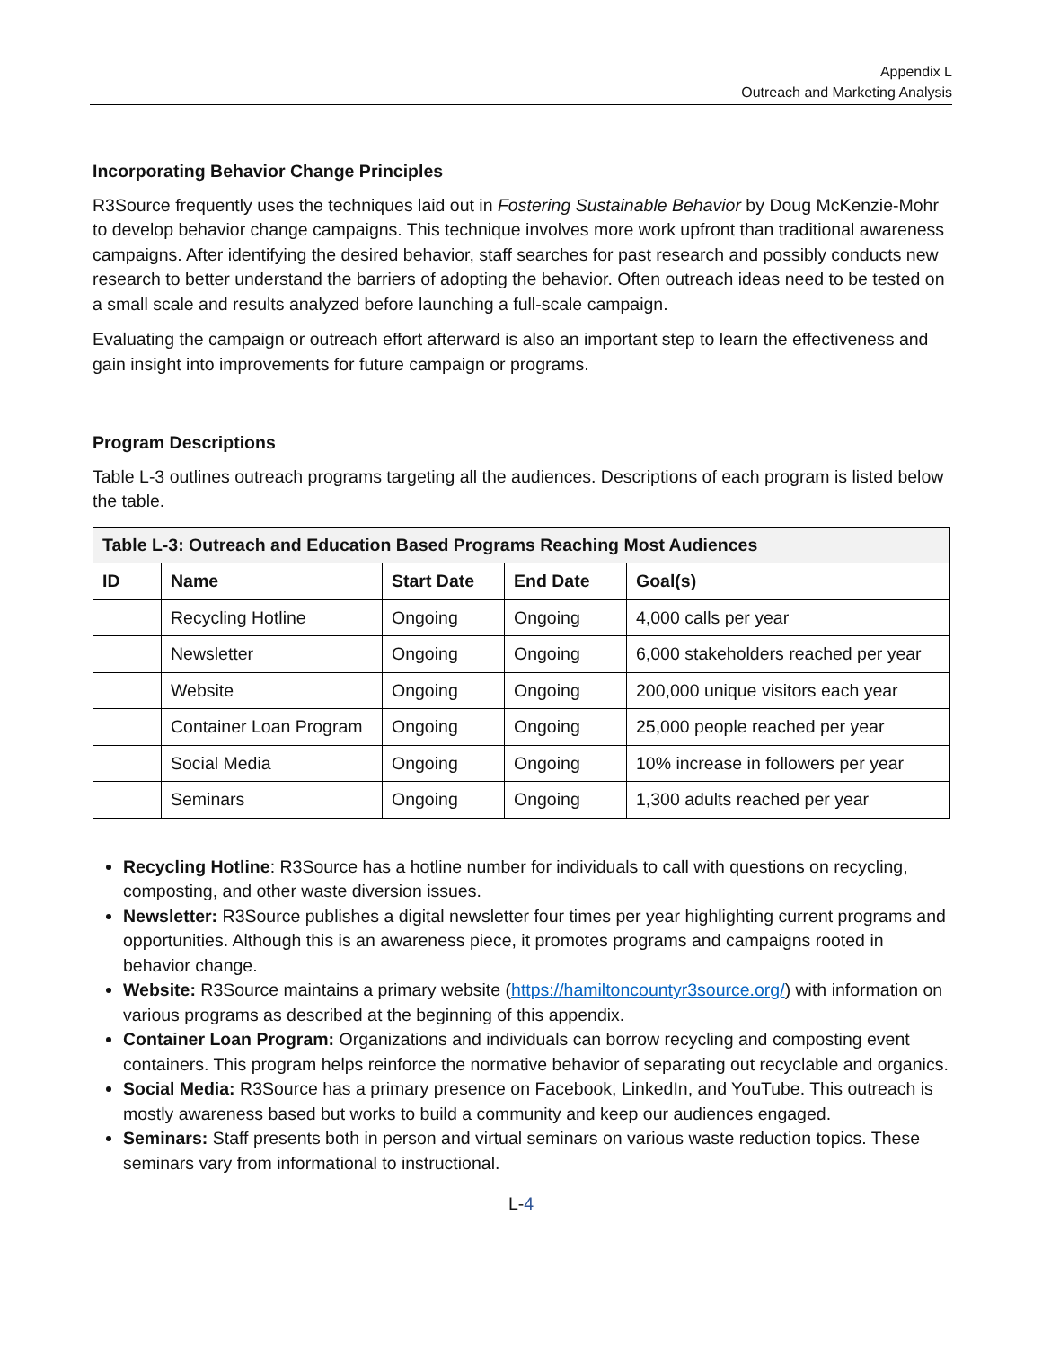Appendix L
Outreach and Marketing Analysis
Incorporating Behavior Change Principles
R3Source frequently uses the techniques laid out in Fostering Sustainable Behavior by Doug McKenzie-Mohr to develop behavior change campaigns. This technique involves more work upfront than traditional awareness campaigns. After identifying the desired behavior, staff searches for past research and possibly conducts new research to better understand the barriers of adopting the behavior. Often outreach ideas need to be tested on a small scale and results analyzed before launching a full-scale campaign.
Evaluating the campaign or outreach effort afterward is also an important step to learn the effectiveness and gain insight into improvements for future campaign or programs.
Program Descriptions
Table L-3 outlines outreach programs targeting all the audiences. Descriptions of each program is listed below the table.
| Table L-3: Outreach and Education Based Programs Reaching Most Audiences | | | | |
| --- | --- | --- | --- | --- |
| ID | Name | Start Date | End Date | Goal(s) |
| | Recycling Hotline | Ongoing | Ongoing | 4,000 calls per year |
| | Newsletter | Ongoing | Ongoing | 6,000 stakeholders reached per year |
| | Website | Ongoing | Ongoing | 200,000 unique visitors each year |
| | Container Loan Program | Ongoing | Ongoing | 25,000 people reached per year |
| | Social Media | Ongoing | Ongoing | 10% increase in followers per year |
| | Seminars | Ongoing | Ongoing | 1,300 adults reached per year |
Recycling Hotline: R3Source has a hotline number for individuals to call with questions on recycling, composting, and other waste diversion issues.
Newsletter: R3Source publishes a digital newsletter four times per year highlighting current programs and opportunities. Although this is an awareness piece, it promotes programs and campaigns rooted in behavior change.
Website: R3Source maintains a primary website (https://hamiltoncountyr3source.org/) with information on various programs as described at the beginning of this appendix.
Container Loan Program: Organizations and individuals can borrow recycling and composting event containers. This program helps reinforce the normative behavior of separating out recyclable and organics.
Social Media: R3Source has a primary presence on Facebook, LinkedIn, and YouTube. This outreach is mostly awareness based but works to build a community and keep our audiences engaged.
Seminars: Staff presents both in person and virtual seminars on various waste reduction topics. These seminars vary from informational to instructional.
L-4